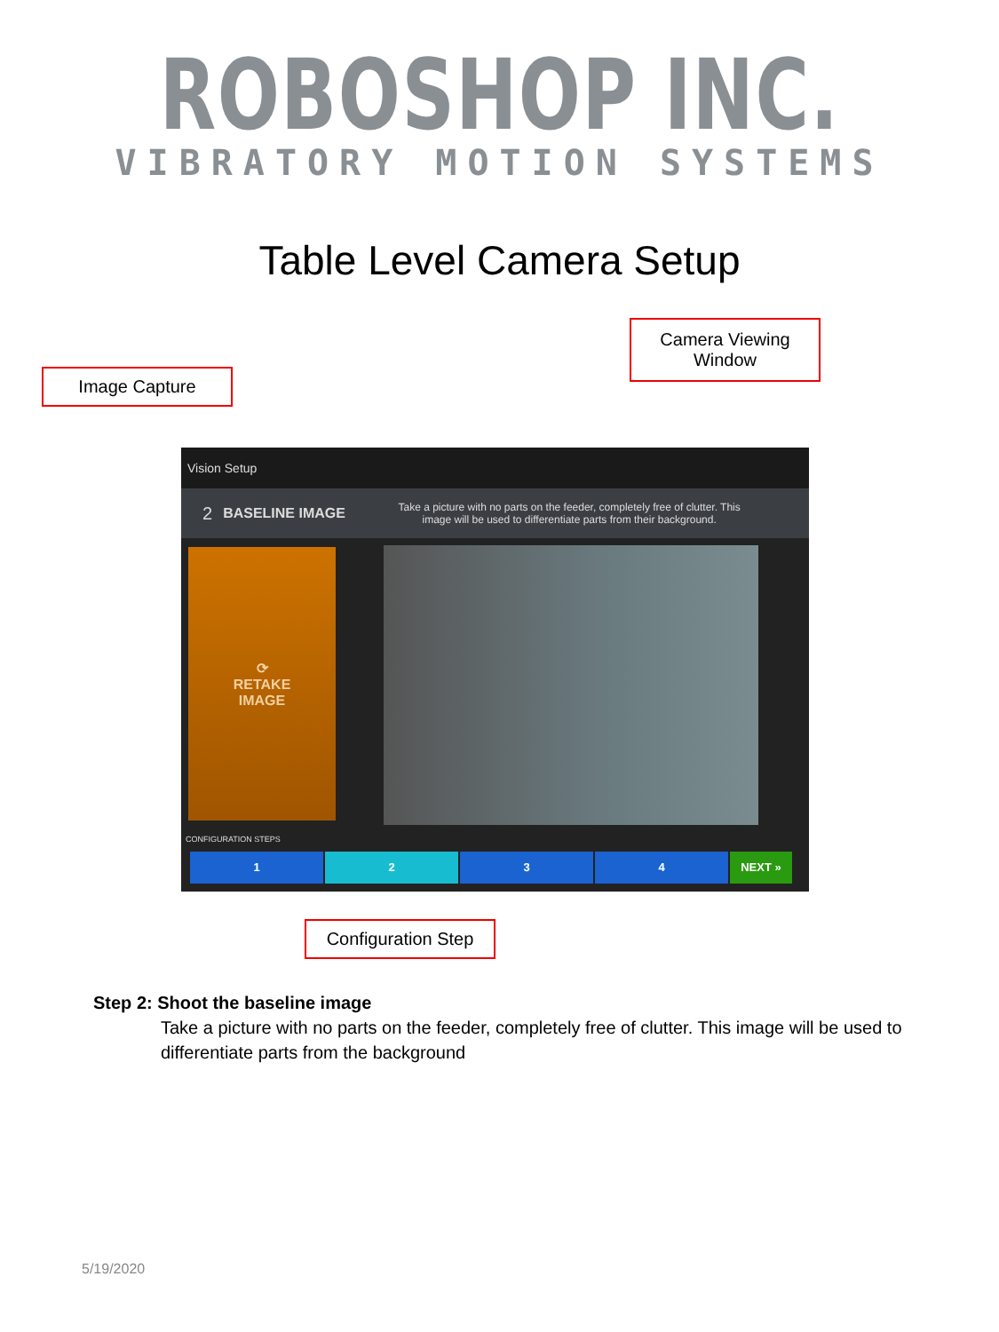ROBOSHOP INC.
VIBRATORY MOTION SYSTEMS
Table Level Camera Setup
Camera Viewing
Window
Image Capture
Vision Setup
2 BASELINE IMAGE Take a picture with no parts on the feeder, completely free of clutter. This image will be used to differentiate parts from their background.
⟳
RETAKE
IMAGE
CONFIGURATION STEPS
1 2 3 4 NEXT »
Configuration Step
Step 2: Shoot the baseline image
Take a picture with no parts on the feeder, completely free of clutter. This image will be used to differentiate parts from the background
5/19/2020